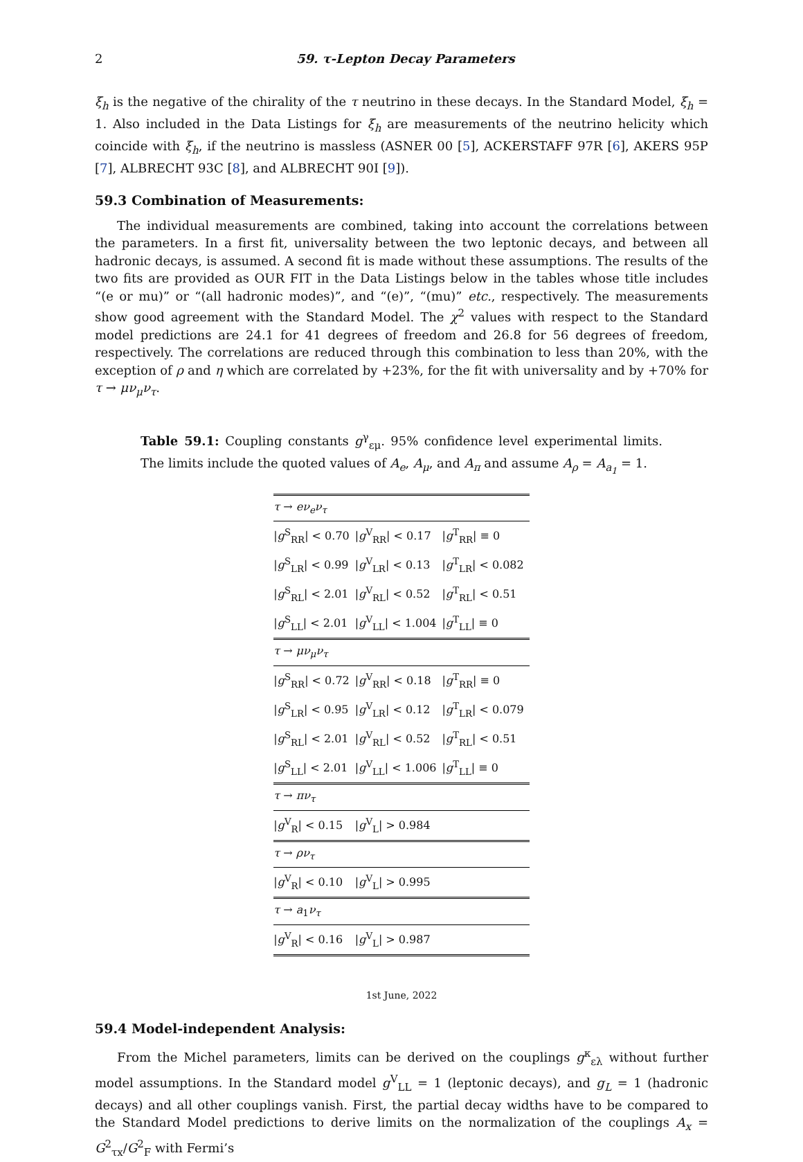2 59. τ-Lepton Decay Parameters
ξ<sub>h</sub> is the negative of the chirality of the τ neutrino in these decays. In the Standard Model, ξ<sub>h</sub> = 1. Also included in the Data Listings for ξ<sub>h</sub> are measurements of the neutrino helicity which coincide with ξ<sub>h</sub>, if the neutrino is massless (ASNER 00 [5], ACKERSTAFF 97R [6], AKERS 95P [7], ALBRECHT 93C [8], and ALBRECHT 90I [9]).
59.3 Combination of Measurements:
The individual measurements are combined, taking into account the correlations between the parameters. In a first fit, universality between the two leptonic decays, and between all hadronic decays, is assumed. A second fit is made without these assumptions. The results of the two fits are provided as OUR FIT in the Data Listings below in the tables whose title includes “(e or mu)” or “(all hadronic modes)”, and “(e)”, “(mu)” etc., respectively. The measurements show good agreement with the Standard Model. The χ<sup>2</sup> values with respect to the Standard model predictions are 24.1 for 41 degrees of freedom and 26.8 for 56 degrees of freedom, respectively. The correlations are reduced through this combination to less than 20%, with the exception of ρ and η which are correlated by +23%, for the fit with universality and by +70% for τ → μν<sub>μ</sub>ν<sub>τ</sub>.
Table 59.1: Coupling constants g<sup>γ</sup><sub>εμ</sub>. 95% confidence level experimental limits. The limits include the quoted values of A<sub>e</sub>, A<sub>μ</sub>, and A<sub>π</sub> and assume A<sub>ρ</sub> = A<sub>a<sub>1</sub></sub> = 1.
| τ → eν<sub>e</sub>ν<sub>τ</sub> | | |
| / g<sup>S</sup><sub>RR</sub>/ < 0.70 | / g<sup>V</sup><sub>RR</sub>/ < 0.17 | / g<sup>T</sup><sub>RR</sub>/ ≡ 0 |
| / g<sup>S</sup><sub>LR</sub>/ < 0.99 | / g<sup>V</sup><sub>LR</sub>/ < 0.13 | / g<sup>T</sup><sub>LR</sub>/ < 0.082 |
| / g<sup>S</sup><sub>RL</sub>/ < 2.01 | / g<sup>V</sup><sub>RL</sub>/ < 0.52 | / g<sup>T</sup><sub>RL</sub>/ < 0.51 |
| / g<sup>S</sup><sub>LL</sub>/ < 2.01 | / g<sup>V</sup><sub>LL</sub>/ < 1.004 | / g<sup>T</sup><sub>LL</sub>/ ≡ 0 |
| τ → μν<sub>μ</sub>ν<sub>τ</sub> | | |
| / g<sup>S</sup><sub>RR</sub>/ < 0.72 | / g<sup>V</sup><sub>RR</sub>/ < 0.18 | / g<sup>T</sup><sub>RR</sub>/ ≡ 0 |
| / g<sup>S</sup><sub>LR</sub>/ < 0.95 | / g<sup>V</sup><sub>LR</sub>/ < 0.12 | / g<sup>T</sup><sub>LR</sub>/ < 0.079 |
| / g<sup>S</sup><sub>RL</sub>/ < 2.01 | / g<sup>V</sup><sub>RL</sub>/ < 0.52 | / g<sup>T</sup><sub>RL</sub>/ < 0.51 |
| / g<sup>S</sup><sub>LL</sub>/ < 2.01 | / g<sup>V</sup><sub>LL</sub>/ < 1.006 | / g<sup>T</sup><sub>LL</sub>/ ≡ 0 |
| τ → πν<sub>τ</sub> | | |
| / g<sup>V</sup><sub>R</sub>/ < 0.15 | / g<sup>V</sup><sub>L</sub>/ > 0.984 | |
| τ → ρν<sub>τ</sub> | | |
| / g<sup>V</sup><sub>R</sub>/ < 0.10 | / g<sup>V</sup><sub>L</sub>/ > 0.995 | |
| τ → a<sub>1</sub> ν<sub>τ</sub> | | |
| / g<sup>V</sup><sub>R</sub>/ < 0.16 | / g<sup>V</sup><sub>L</sub>/ > 0.987 | |
59.4 Model-independent Analysis:
From the Michel parameters, limits can be derived on the couplings g<sup>κ</sup><sub>ελ</sub> without further model assumptions. In the Standard model g<sup>V</sup><sub>LL</sub> = 1 (leptonic decays), and g<sub>L</sub> = 1 (hadronic decays) and all other couplings vanish. First, the partial decay widths have to be compared to the Standard Model predictions to derive limits on the normalization of the couplings A<sub>x</sub> = G<sup>2</sup><sub>τx</sub>/G<sup>2</sup><sub>F</sub> with Fermi’s
1st June, 2022